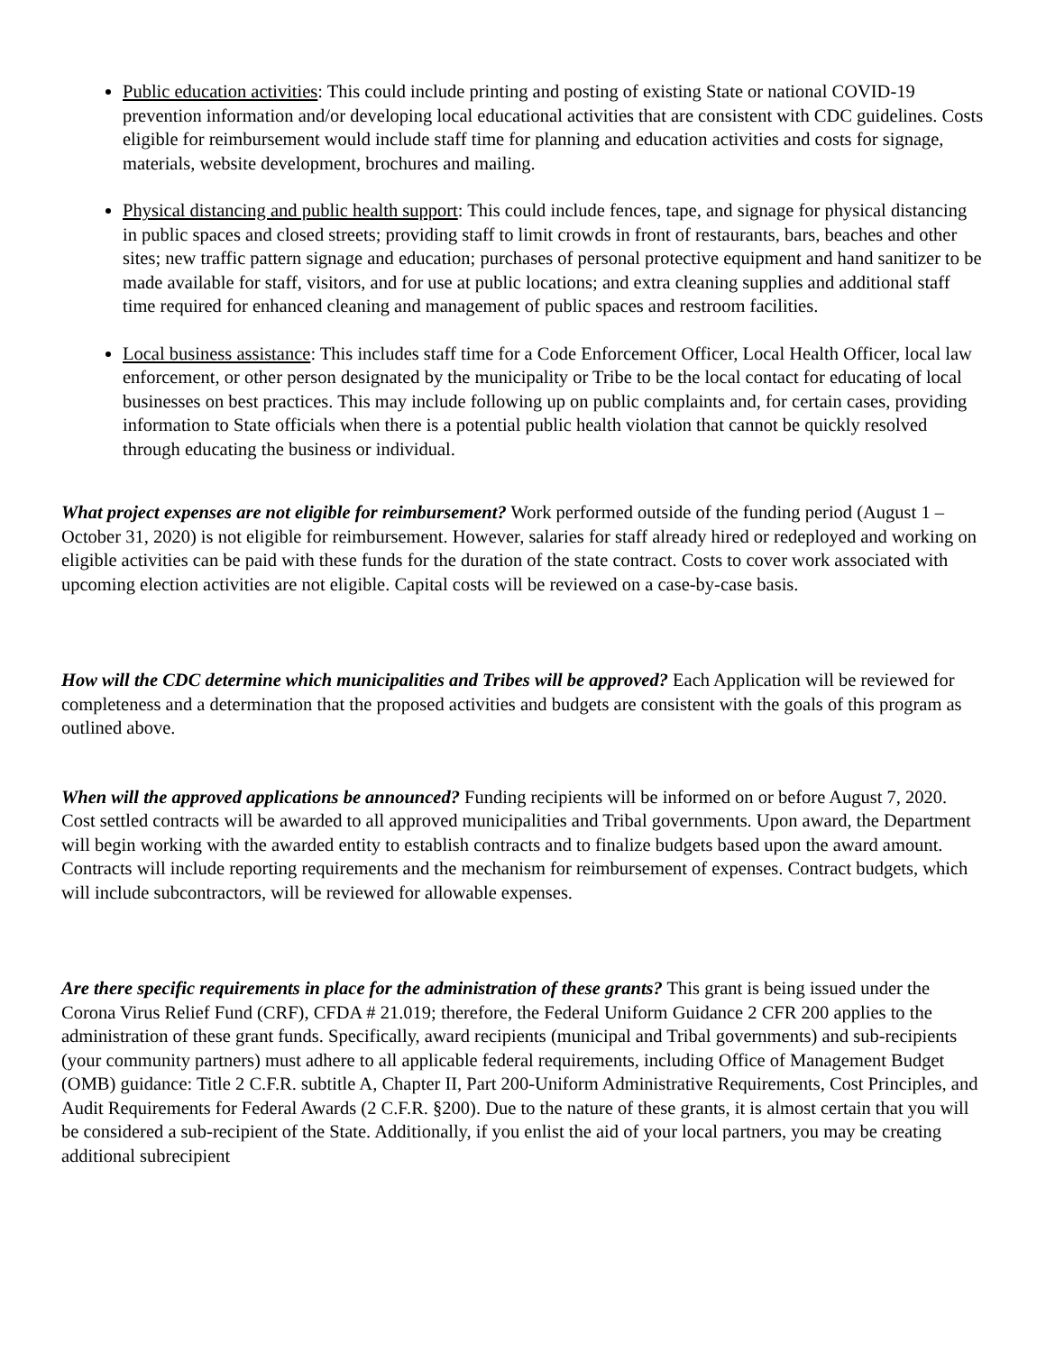Public education activities: This could include printing and posting of existing State or national COVID-19 prevention information and/or developing local educational activities that are consistent with CDC guidelines. Costs eligible for reimbursement would include staff time for planning and education activities and costs for signage, materials, website development, brochures and mailing.
Physical distancing and public health support: This could include fences, tape, and signage for physical distancing in public spaces and closed streets; providing staff to limit crowds in front of restaurants, bars, beaches and other sites; new traffic pattern signage and education; purchases of personal protective equipment and hand sanitizer to be made available for staff, visitors, and for use at public locations; and extra cleaning supplies and additional staff time required for enhanced cleaning and management of public spaces and restroom facilities.
Local business assistance: This includes staff time for a Code Enforcement Officer, Local Health Officer, local law enforcement, or other person designated by the municipality or Tribe to be the local contact for educating of local businesses on best practices. This may include following up on public complaints and, for certain cases, providing information to State officials when there is a potential public health violation that cannot be quickly resolved through educating the business or individual.
What project expenses are not eligible for reimbursement? Work performed outside of the funding period (August 1 – October 31, 2020) is not eligible for reimbursement. However, salaries for staff already hired or redeployed and working on eligible activities can be paid with these funds for the duration of the state contract. Costs to cover work associated with upcoming election activities are not eligible. Capital costs will be reviewed on a case-by-case basis.
How will the CDC determine which municipalities and Tribes will be approved? Each Application will be reviewed for completeness and a determination that the proposed activities and budgets are consistent with the goals of this program as outlined above.
When will the approved applications be announced? Funding recipients will be informed on or before August 7, 2020. Cost settled contracts will be awarded to all approved municipalities and Tribal governments. Upon award, the Department will begin working with the awarded entity to establish contracts and to finalize budgets based upon the award amount. Contracts will include reporting requirements and the mechanism for reimbursement of expenses. Contract budgets, which will include subcontractors, will be reviewed for allowable expenses.
Are there specific requirements in place for the administration of these grants? This grant is being issued under the Corona Virus Relief Fund (CRF), CFDA # 21.019; therefore, the Federal Uniform Guidance 2 CFR 200 applies to the administration of these grant funds. Specifically, award recipients (municipal and Tribal governments) and sub-recipients (your community partners) must adhere to all applicable federal requirements, including Office of Management Budget (OMB) guidance: Title 2 C.F.R. subtitle A, Chapter II, Part 200-Uniform Administrative Requirements, Cost Principles, and Audit Requirements for Federal Awards (2 C.F.R. §200). Due to the nature of these grants, it is almost certain that you will be considered a sub-recipient of the State. Additionally, if you enlist the aid of your local partners, you may be creating additional subrecipient